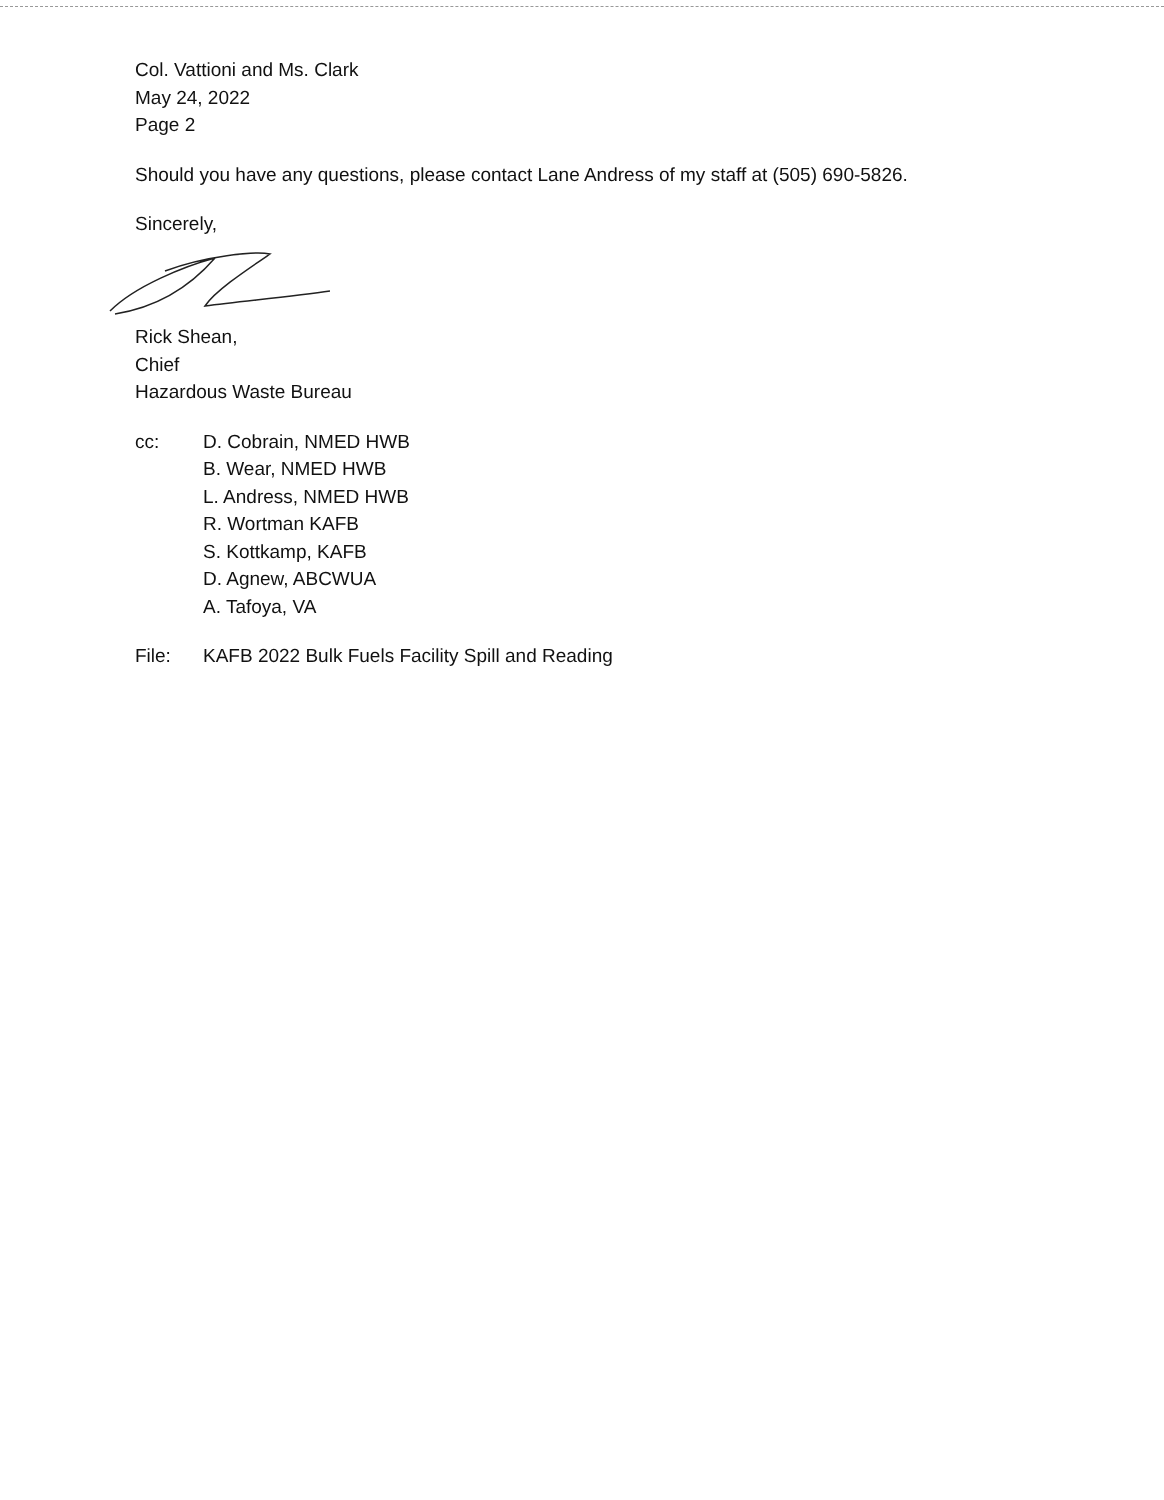Col. Vattioni and Ms. Clark
May 24, 2022
Page 2
Should you have any questions, please contact Lane Andress of my staff at (505) 690-5826.
Sincerely,
Rick Shean,
Chief
Hazardous Waste Bureau
cc: D. Cobrain, NMED HWB
B. Wear, NMED HWB
L. Andress, NMED HWB
R. Wortman KAFB
S. Kottkamp, KAFB
D. Agnew, ABCWUA
A. Tafoya, VA
File: KAFB 2022 Bulk Fuels Facility Spill and Reading